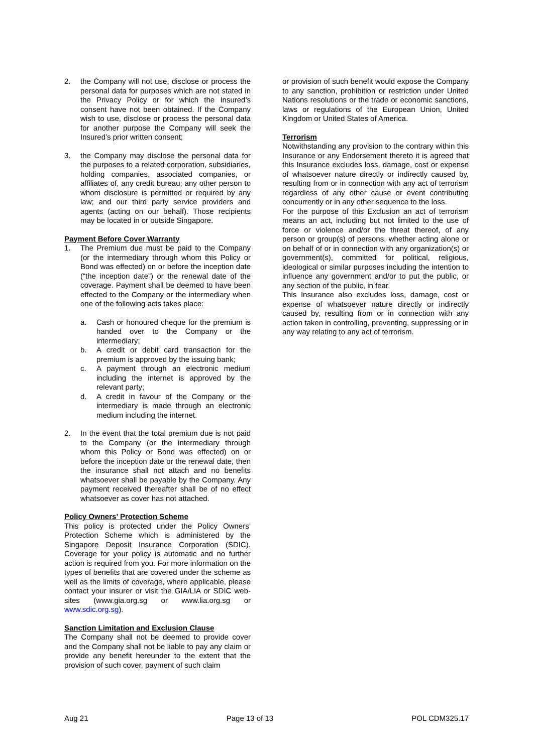2. the Company will not use, disclose or process the personal data for purposes which are not stated in the Privacy Policy or for which the Insured’s consent have not been obtained. If the Company wish to use, disclose or process the personal data for another purpose the Company will seek the Insured’s prior written consent;
3. the Company may disclose the personal data for the purposes to a related corporation, subsidiaries, holding companies, associated companies, or affiliates of, any credit bureau; any other person to whom disclosure is permitted or required by any law; and our third party service providers and agents (acting on our behalf). Those recipients may be located in or outside Singapore.
Payment Before Cover Warranty
1. The Premium due must be paid to the Company (or the intermediary through whom this Policy or Bond was effected) on or before the inception date (“the inception date”) or the renewal date of the coverage. Payment shall be deemed to have been effected to the Company or the intermediary when one of the following acts takes place:
a. Cash or honoured cheque for the premium is handed over to the Company or the intermediary;
b. A credit or debit card transaction for the premium is approved by the issuing bank;
c. A payment through an electronic medium including the internet is approved by the relevant party;
d. A credit in favour of the Company or the intermediary is made through an electronic medium including the internet.
2. In the event that the total premium due is not paid to the Company (or the intermediary through whom this Policy or Bond was effected) on or before the inception date or the renewal date, then the insurance shall not attach and no benefits whatsoever shall be payable by the Company. Any payment received thereafter shall be of no effect whatsoever as cover has not attached.
Policy Owners’ Protection Scheme
This policy is protected under the Policy Owners’ Protection Scheme which is administered by the Singapore Deposit Insurance Corporation (SDIC). Coverage for your policy is automatic and no further action is required from you. For more information on the types of benefits that are covered under the scheme as well as the limits of coverage, where applicable, please contact your insurer or visit the GIA/LIA or SDIC web-sites (www.gia.org.sg or www.lia.org.sg or www.sdic.org.sg).
Sanction Limitation and Exclusion Clause
The Company shall not be deemed to provide cover and the Company shall not be liable to pay any claim or provide any benefit hereunder to the extent that the provision of such cover, payment of such claim
or provision of such benefit would expose the Company to any sanction, prohibition or restriction under United Nations resolutions or the trade or economic sanctions, laws or regulations of the European Union, United Kingdom or United States of America.
Terrorism
Notwithstanding any provision to the contrary within this Insurance or any Endorsement thereto it is agreed that this Insurance excludes loss, damage, cost or expense of whatsoever nature directly or indirectly caused by, resulting from or in connection with any act of terrorism regardless of any other cause or event contributing concurrently or in any other sequence to the loss.
For the purpose of this Exclusion an act of terrorism means an act, including but not limited to the use of force or violence and/or the threat thereof, of any person or group(s) of persons, whether acting alone or on behalf of or in connection with any organization(s) or government(s), committed for political, religious, ideological or similar purposes including the intention to influence any government and/or to put the public, or any section of the public, in fear.
This Insurance also excludes loss, damage, cost or expense of whatsoever nature directly or indirectly caused by, resulting from or in connection with any action taken in controlling, preventing, suppressing or in any way relating to any act of terrorism.
Aug 21 Page 13 of 13 POL CDM325.17